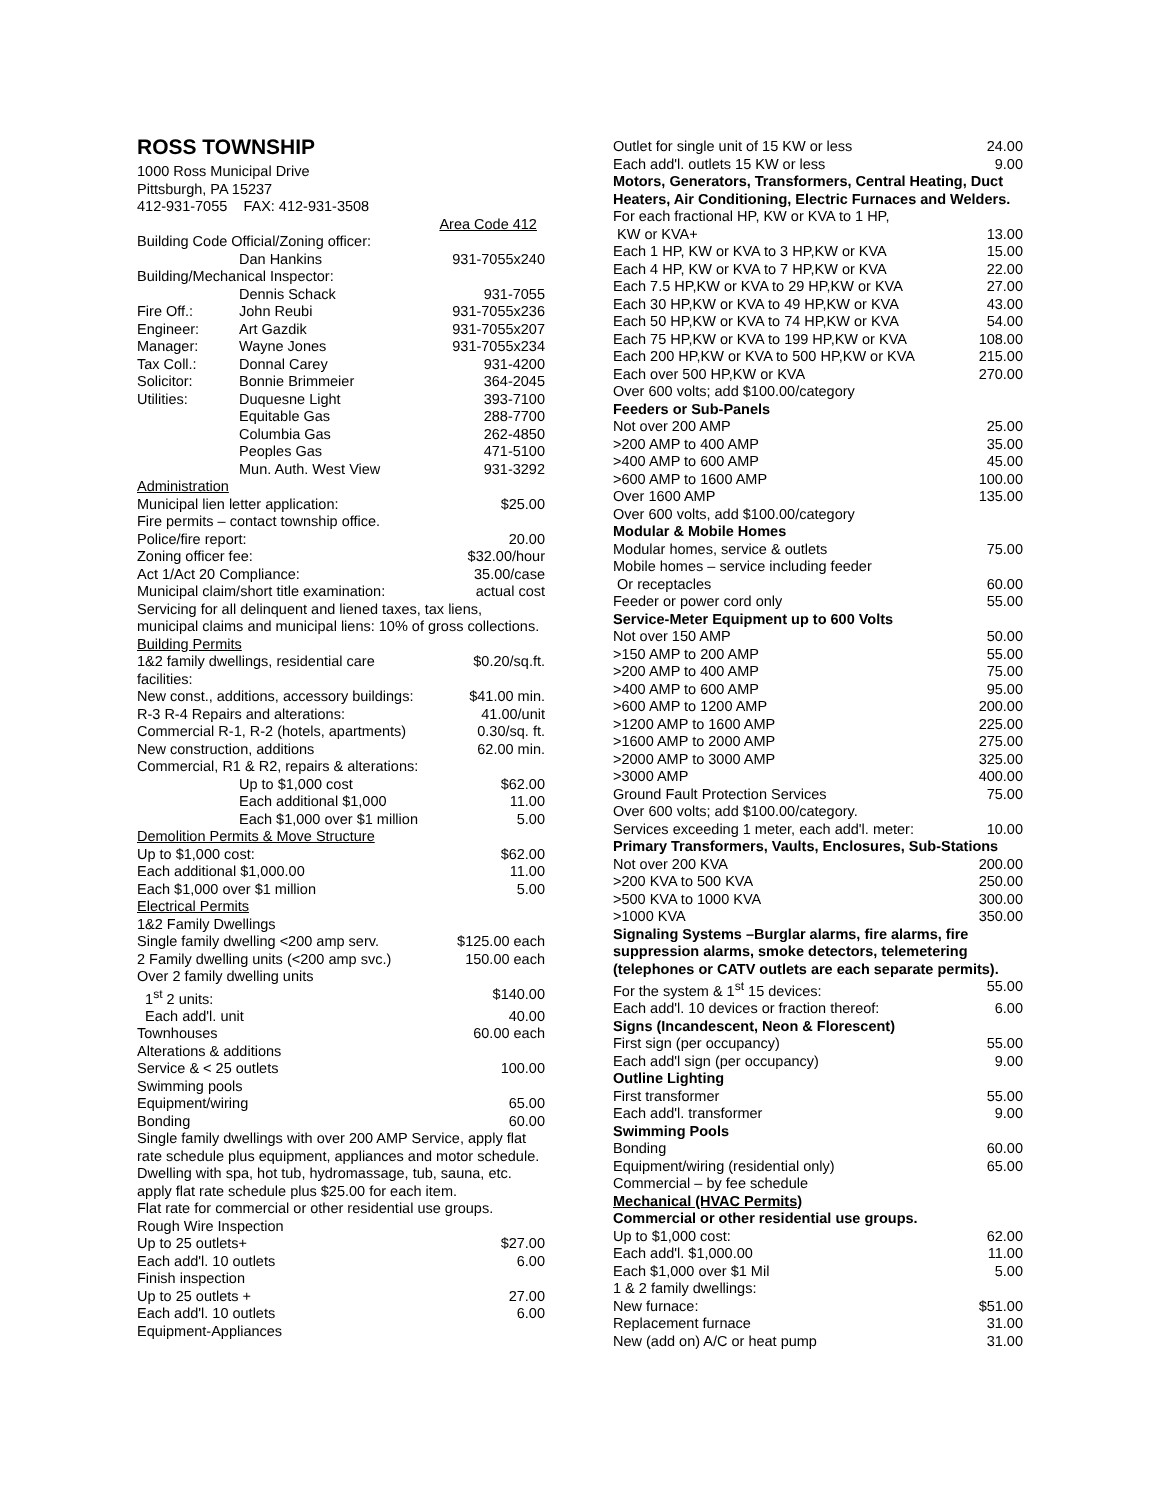ROSS TOWNSHIP
1000 Ross Municipal Drive
Pittsburgh, PA 15237
412-931-7055 FAX: 412-931-3508
| | | Area Code 412 |
| Building Code Official/Zoning officer: | | |
| | Dan Hankins | 931-7055x240 |
| Building/Mechanical Inspector: | | |
| | Dennis Schack | 931-7055 |
| Fire Off.: | John Reubi | 931-7055x236 |
| Engineer: | Art Gazdik | 931-7055x207 |
| Manager: | Wayne Jones | 931-7055x234 |
| Tax Coll.: | Donnal Carey | 931-4200 |
| Solicitor: | Bonnie Brimmeier | 364-2045 |
| Utilities: | Duquesne Light | 393-7100 |
| | Equitable Gas | 288-7700 |
| | Columbia Gas | 262-4850 |
| | Peoples Gas | 471-5100 |
| | Mun. Auth. West View | 931-3292 |
| Administration | |
| Municipal lien letter application: | $25.00 |
| Fire permits – contact township office. | |
| Police/fire report: | 20.00 |
| Zoning officer fee: | $32.00/hour |
| Act 1/Act 20 Compliance: | 35.00/case |
| Municipal claim/short title examination: | actual cost |
| Servicing for all delinquent and liened taxes, tax liens, municipal claims and municipal liens: 10% of gross collections. | |
| Building Permits | |
| 1&2 family dwellings, residential care facilities: | $0.20/sq.ft. |
| New const., additions, accessory buildings: | $41.00 min. |
| R-3 R-4 Repairs and alterations: | 41.00/unit |
| Commercial R-1, R-2 (hotels, apartments) | 0.30/sq. ft. |
| New construction, additions | 62.00 min. |
| Commercial, R1 & R2, repairs & alterations: | |
| Up to $1,000 cost | $62.00 |
| Each additional $1,000 | 11.00 |
| Each $1,000 over $1 million | 5.00 |
| Demolition Permits & Move Structure | |
| Up to $1,000 cost: | $62.00 |
| Each additional $1,000.00 | 11.00 |
| Each $1,000 over $1 million | 5.00 |
| Electrical Permits | |
| 1&2 Family Dwellings | |
| Single family dwelling <200 amp serv. | $125.00 each |
| 2 Family dwelling units (<200 amp svc.) | 150.00 each |
| Over 2 family dwelling units | |
| 1<sup>st</sup> 2 units: | $140.00 |
| Each add'l. unit | 40.00 |
| Townhouses | 60.00 each |
| Alterations & additions | |
| Service & < 25 outlets | 100.00 |
| Swimming pools | |
| Equipment/wiring | 65.00 |
| Bonding | 60.00 |
| Single family dwellings with over 200 AMP Service, apply flat rate schedule plus equipment, appliances and motor schedule. Dwelling with spa, hot tub, hydromassage, tub, sauna, etc. apply flat rate schedule plus $25.00 for each item. | |
| Flat rate for commercial or other residential use groups. | |
| Rough Wire Inspection | |
| Up to 25 outlets+ | $27.00 |
| Each add'l. 10 outlets | 6.00 |
| Finish inspection | |
| Up to 25 outlets + | 27.00 |
| Each add'l. 10 outlets | 6.00 |
| Equipment-Appliances | |
| Outlet for single unit of 15 KW or less | 24.00 |
| Each add'l. outlets 15 KW or less | 9.00 |
| Motors, Generators, Transformers, Central Heating, Duct Heaters, Air Conditioning, Electric Furnaces and Welders. | |
| For each fractional HP, KW or KVA to 1 HP, | |
| KW or KVA+ | 13.00 |
| Each 1 HP, KW or KVA to 3 HP,KW or KVA | 15.00 |
| Each 4 HP, KW or KVA to 7 HP,KW or KVA | 22.00 |
| Each 7.5 HP,KW or KVA to 29 HP,KW or KVA | 27.00 |
| Each 30 HP,KW or KVA to 49 HP,KW or KVA | 43.00 |
| Each 50 HP,KW or KVA to 74 HP,KW or KVA | 54.00 |
| Each 75 HP,KW or KVA to 199 HP,KW or KVA | 108.00 |
| Each 200 HP,KW or KVA to 500 HP,KW or KVA | 215.00 |
| Each over 500 HP,KW or KVA | 270.00 |
| Over 600 volts; add $100.00/category | |
| Feeders or Sub-Panels | |
| Not over 200 AMP | 25.00 |
| >200 AMP to 400 AMP | 35.00 |
| >400 AMP to 600 AMP | 45.00 |
| >600 AMP to 1600 AMP | 100.00 |
| Over 1600 AMP | 135.00 |
| Over 600 volts, add $100.00/category | |
| Modular & Mobile Homes | |
| Modular homes, service & outlets | 75.00 |
| Mobile homes – service including feeder | |
| Or receptacles | 60.00 |
| Feeder or power cord only | 55.00 |
| Service-Meter Equipment up to 600 Volts | |
| Not over 150 AMP | 50.00 |
| >150 AMP to 200 AMP | 55.00 |
| >200 AMP to 400 AMP | 75.00 |
| >400 AMP to 600 AMP | 95.00 |
| >600 AMP to 1200 AMP | 200.00 |
| >1200 AMP to 1600 AMP | 225.00 |
| >1600 AMP to 2000 AMP | 275.00 |
| >2000 AMP to 3000 AMP | 325.00 |
| >3000 AMP | 400.00 |
| Ground Fault Protection Services | 75.00 |
| Over 600 volts; add $100.00/category. | |
| Services exceeding 1 meter, each add'l. meter: | 10.00 |
| Primary Transformers, Vaults, Enclosures, Sub-Stations | |
| Not over 200 KVA | 200.00 |
| >200 KVA to 500 KVA | 250.00 |
| >500 KVA to 1000 KVA | 300.00 |
| >1000 KVA | 350.00 |
| Signaling Systems –Burglar alarms, fire alarms, fire suppression alarms, smoke detectors, telemetering (telephones or CATV outlets are each separate permits). | |
| For the system & 1<sup>st</sup> 15 devices: | 55.00 |
| Each add'l. 10 devices or fraction thereof: | 6.00 |
| Signs (Incandescent, Neon & Florescent) | |
| First sign (per occupancy) | 55.00 |
| Each add'l sign (per occupancy) | 9.00 |
| Outline Lighting | |
| First transformer | 55.00 |
| Each add'l. transformer | 9.00 |
| Swimming Pools | |
| Bonding | 60.00 |
| Equipment/wiring (residential only) | 65.00 |
| Commercial – by fee schedule | |
| Mechanical (HVAC Permits) | |
| Commercial or other residential use groups. | |
| Up to $1,000 cost: | 62.00 |
| Each add'l. $1,000.00 | 11.00 |
| Each $1,000 over $1 Mil | 5.00 |
| 1 & 2 family dwellings: | |
| New furnace: | $51.00 |
| Replacement furnace | 31.00 |
| New (add on) A/C or heat pump | 31.00 |